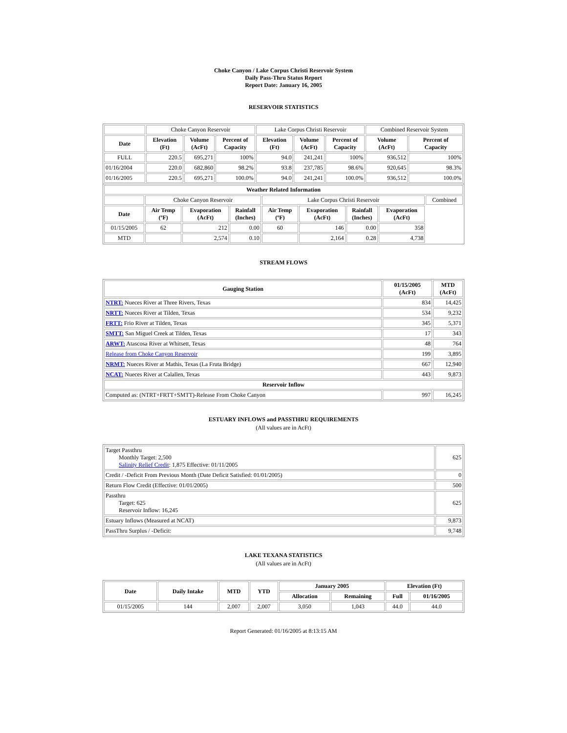Choke Canyon / Lake Corpus Christi Reservoir System
Daily Pass-Thru Status Report
Report Date: January 16, 2005
RESERVOIR STATISTICS
| | Choke Canyon Reservoir | | | Lake Corpus Christi Reservoir | | | Combined Reservoir System | |
| Date | Elevation (Ft) | Volume (AcFt) | Percent of Capacity | Elevation (Ft) | Volume (AcFt) | Percent of Capacity | Volume (AcFt) | Percent of Capacity |
| FULL | 220.5 | 695,271 | 100% | 94.0 | 241,241 | 100% | 936,512 | 100% |
| 01/16/2004 | 220.0 | 682,860 | 98.2% | 93.8 | 237,785 | 98.6% | 920,645 | 98.3% |
| 01/16/2005 | 220.5 | 695,271 | 100.0% | 94.0 | 241,241 | 100.0% | 936,512 | 100.0% |
| Weather Related Information | | | | | | | | |
| --- | --- | --- | --- | --- | --- | --- | --- | --- |
| | Choke Canyon Reservoir | | | Lake Corpus Christi Reservoir | | | | Combined |
| Date | Air Temp (ºF) | Evaporation (AcFt) | Rainfall (Inches) | Air Temp (ºF) | Evaporation (AcFt) | Rainfall (Inches) | Evaporation (AcFt) | |
| 01/15/2005 | 62 | 212 | 0.00 | 60 | 146 | 0.00 | 358 | |
| MTD | | 2,574 | 0.10 | | 2,164 | 0.28 | 4,738 | |
STREAM FLOWS
| Gauging Station | 01/15/2005 (AcFt) | MTD (AcFt) |
| --- | --- | --- |
| NTRT: Nueces River at Three Rivers, Texas | 834 | 14,425 |
| NRTT: Nueces River at Tilden, Texas | 534 | 9,232 |
| FRTT: Frio River at Tilden, Texas | 345 | 5,371 |
| SMTT: San Miguel Creek at Tilden, Texas | 17 | 343 |
| ARWT: Atascosa River at Whitsett, Texas | 48 | 764 |
| Release from Choke Canyon Reservoir | 199 | 3,895 |
| NRMT: Nueces River at Mathis, Texas (La Fruta Bridge) | 667 | 12,940 |
| NCAT: Nueces River at Calallen, Texas | 443 | 9,873 |
| Reservoir Inflow | | |
| Computed as: (NTRT+FRTT+SMTT)-Release From Choke Canyon | 997 | 16,245 |
ESTUARY INFLOWS and PASSTHRU REQUIREMENTS
(All values are in AcFt)
| Target Passthru Monthly Target: 2,500 Salinity Relief Credit : 1,875 Effective: 01/11/2005 | 625 |
| Credit / -Deficit From Previous Month (Date Deficit Satisfied: 01/01/2005) | 0 |
| Return Flow Credit (Effective: 01/01/2005) | 500 |
| Passthru Target: 625 Reservoir Inflow: 16,245 | 625 |
| Estuary Inflows (Measured at NCAT) | 9,873 |
| PassThru Surplus / -Deficit: | 9,748 |
LAKE TEXANA STATISTICS
(All values are in AcFt)
| Date | Daily Intake | MTD | YTD | January 2005 | | Elevation (Ft) | |
| --- | --- | --- | --- | --- | --- | --- | --- |
| | | | | Allocation | Remaining | Full | 01/16/2005 |
| 01/15/2005 | 144 | 2,007 | 2,007 | 3,050 | 1,043 | 44.0 | 44.0 |
Report Generated: 01/16/2005 at 8:13:15 AM